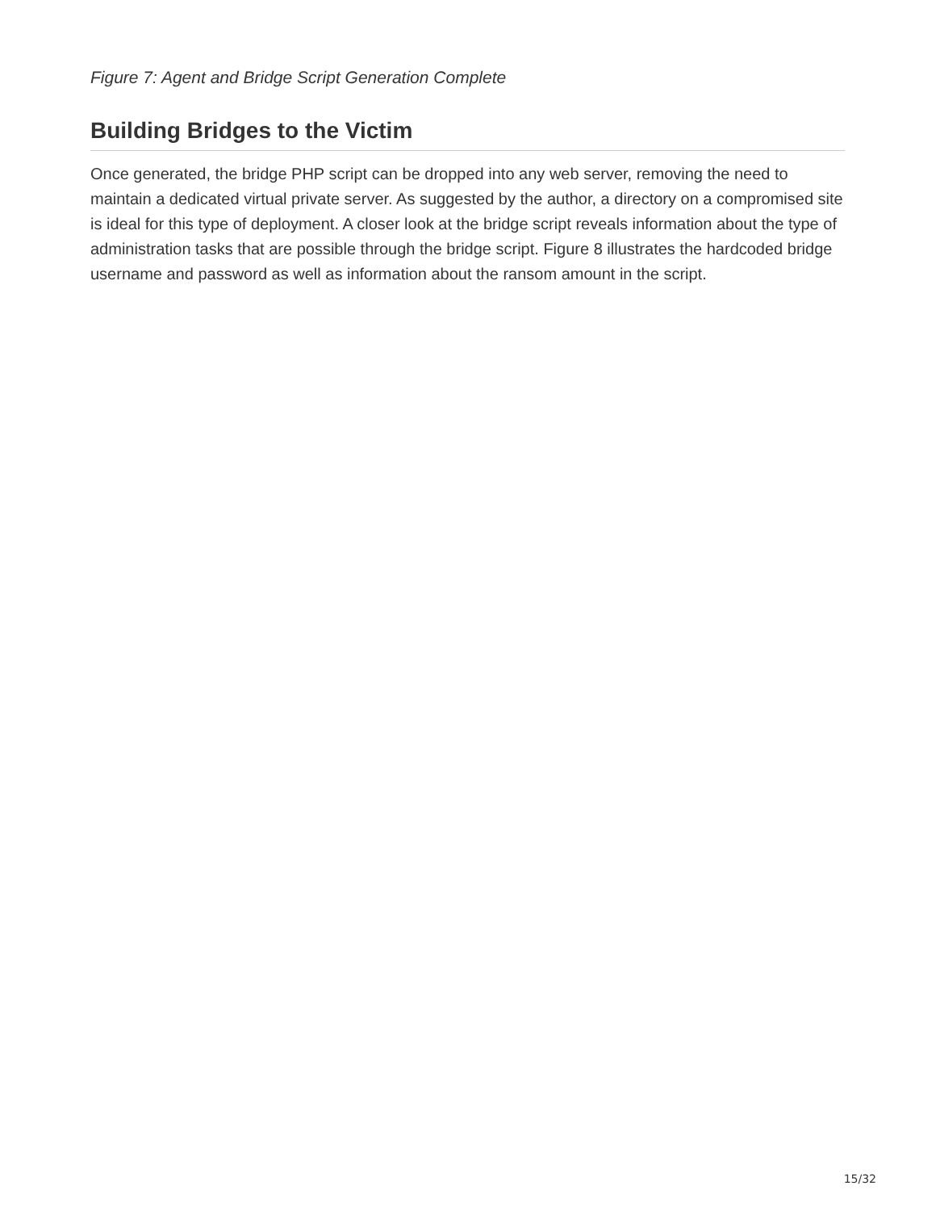Figure 7: Agent and Bridge Script Generation Complete
Building Bridges to the Victim
Once generated, the bridge PHP script can be dropped into any web server, removing the need to maintain a dedicated virtual private server. As suggested by the author, a directory on a compromised site is ideal for this type of deployment. A closer look at the bridge script reveals information about the type of administration tasks that are possible through the bridge script. Figure 8 illustrates the hardcoded bridge username and password as well as information about the ransom amount in the script.
15/32